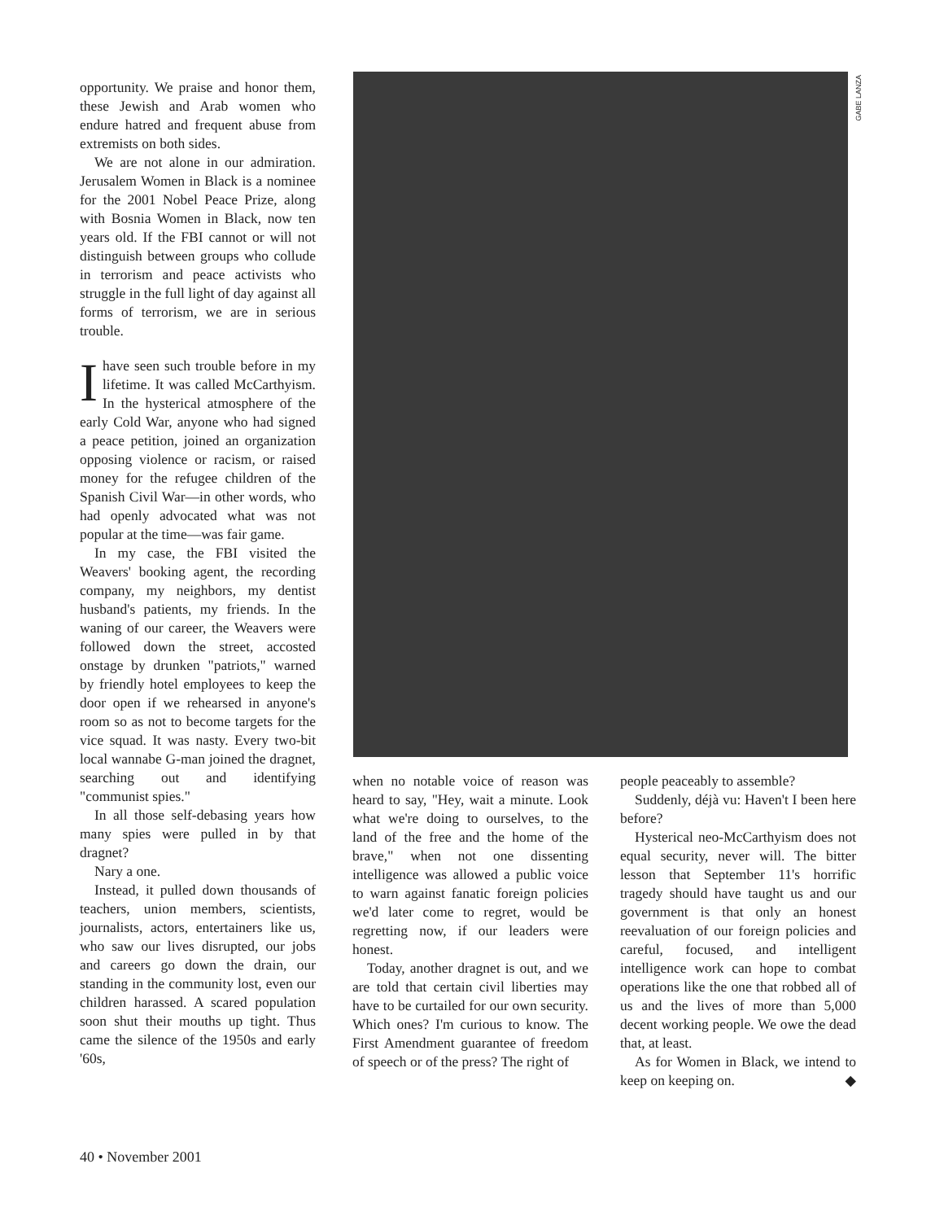opportunity. We praise and honor them, these Jewish and Arab women who endure hatred and frequent abuse from extremists on both sides.
We are not alone in our admiration. Jerusalem Women in Black is a nominee for the 2001 Nobel Peace Prize, along with Bosnia Women in Black, now ten years old. If the FBI cannot or will not distinguish between groups who collude in terrorism and peace activists who struggle in the full light of day against all forms of terrorism, we are in serious trouble.
Ihave seen such trouble before in my lifetime. It was called McCarthyism. In the hysterical atmosphere of the early Cold War, anyone who had signed a peace petition, joined an organization opposing violence or racism, or raised money for the refugee children of the Spanish Civil War—in other words, who had openly advocated what was not popular at the time—was fair game.
In my case, the FBI visited the Weavers' booking agent, the recording company, my neighbors, my dentist husband's patients, my friends. In the waning of our career, the Weavers were followed down the street, accosted onstage by drunken "patriots," warned by friendly hotel employees to keep the door open if we rehearsed in anyone's room so as not to become targets for the vice squad. It was nasty. Every two-bit local wannabe G-man joined the dragnet, searching out and identifying "communist spies."
In all those self-debasing years how many spies were pulled in by that dragnet?
Nary a one.
Instead, it pulled down thousands of teachers, union members, scientists, journalists, actors, entertainers like us, who saw our lives disrupted, our jobs and careers go down the drain, our standing in the community lost, even our children harassed. A scared population soon shut their mouths up tight. Thus came the silence of the 1950s and early '60s,
GABE LANZA
when no notable voice of reason was heard to say, "Hey, wait a minute. Look what we're doing to ourselves, to the land of the free and the home of the brave," when not one dissenting intelligence was allowed a public voice to warn against fanatic foreign policies we'd later come to regret, would be regretting now, if our leaders were honest.
Today, another dragnet is out, and we are told that certain civil liberties may have to be curtailed for our own security. Which ones? I'm curious to know. The First Amendment guarantee of freedom of speech or of the press? The right of
people peaceably to assemble?
Suddenly, déjà vu: Haven't I been here before?
Hysterical neo-McCarthyism does not equal security, never will. The bitter lesson that September 11's horrific tragedy should have taught us and our government is that only an honest reevaluation of our foreign policies and careful, focused, and intelligent intelligence work can hope to combat operations like the one that robbed all of us and the lives of more than 5,000 decent working people. We owe the dead that, at least.
As for Women in Black, we intend to keep on keeping on. ◆
40 • November 2001